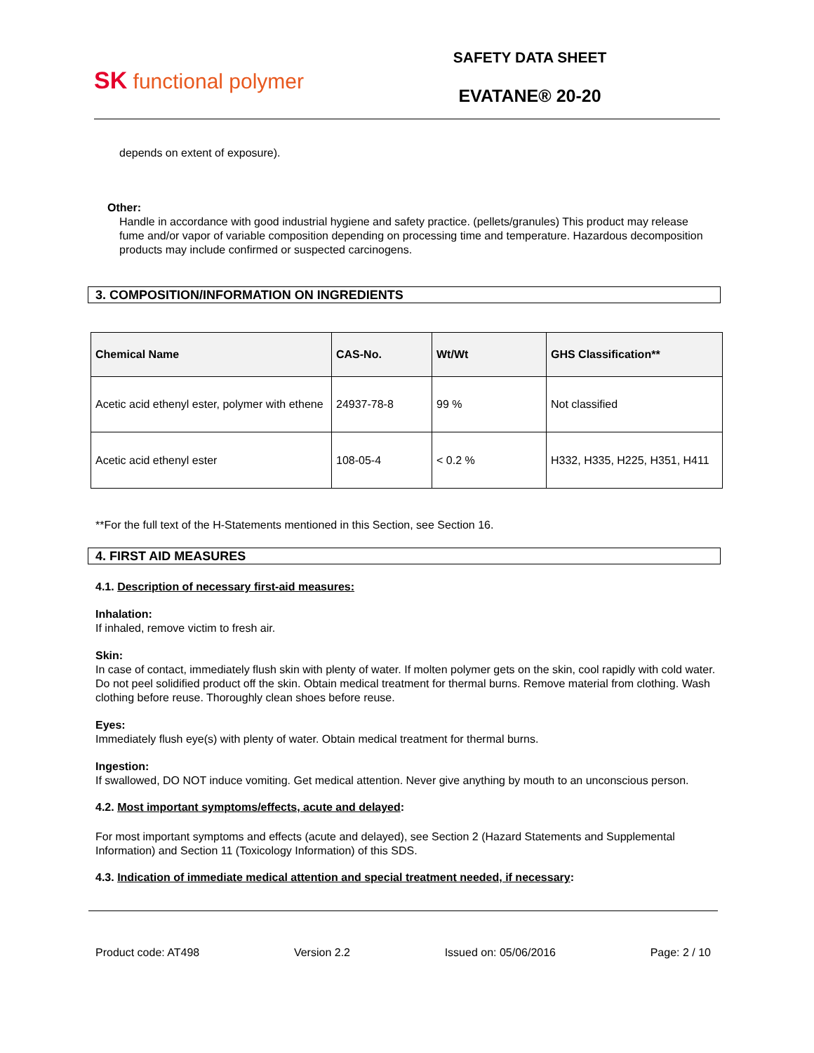SK functional polymer
SAFETY DATA SHEET
EVATANE® 20-20
depends on extent of exposure).
Other:
Handle in accordance with good industrial hygiene and safety practice. (pellets/granules) This product may release fume and/or vapor of variable composition depending on processing time and temperature. Hazardous decomposition products may include confirmed or suspected carcinogens.
3. COMPOSITION/INFORMATION ON INGREDIENTS
| Chemical Name | CAS-No. | Wt/Wt | GHS Classification** |
| --- | --- | --- | --- |
| Acetic acid ethenyl ester, polymer with ethene | 24937-78-8 | 99 % | Not classified |
| Acetic acid ethenyl ester | 108-05-4 | < 0.2 % | H332, H335, H225, H351, H411 |
**For the full text of the H-Statements mentioned in this Section, see Section 16.
4. FIRST AID MEASURES
4.1. Description of necessary first-aid measures:
Inhalation:
If inhaled, remove victim to fresh air.
Skin:
In case of contact, immediately flush skin with plenty of water. If molten polymer gets on the skin, cool rapidly with cold water. Do not peel solidified product off the skin. Obtain medical treatment for thermal burns. Remove material from clothing. Wash clothing before reuse. Thoroughly clean shoes before reuse.
Eyes:
Immediately flush eye(s) with plenty of water. Obtain medical treatment for thermal burns.
Ingestion:
If swallowed, DO NOT induce vomiting. Get medical attention. Never give anything by mouth to an unconscious person.
4.2. Most important symptoms/effects, acute and delayed:
For most important symptoms and effects (acute and delayed), see Section 2 (Hazard Statements and Supplemental Information) and Section 11 (Toxicology Information) of this SDS.
4.3. Indication of immediate medical attention and special treatment needed, if necessary:
Product code: AT498 Version 2.2 Issued on: 05/06/2016 Page: 2 / 10